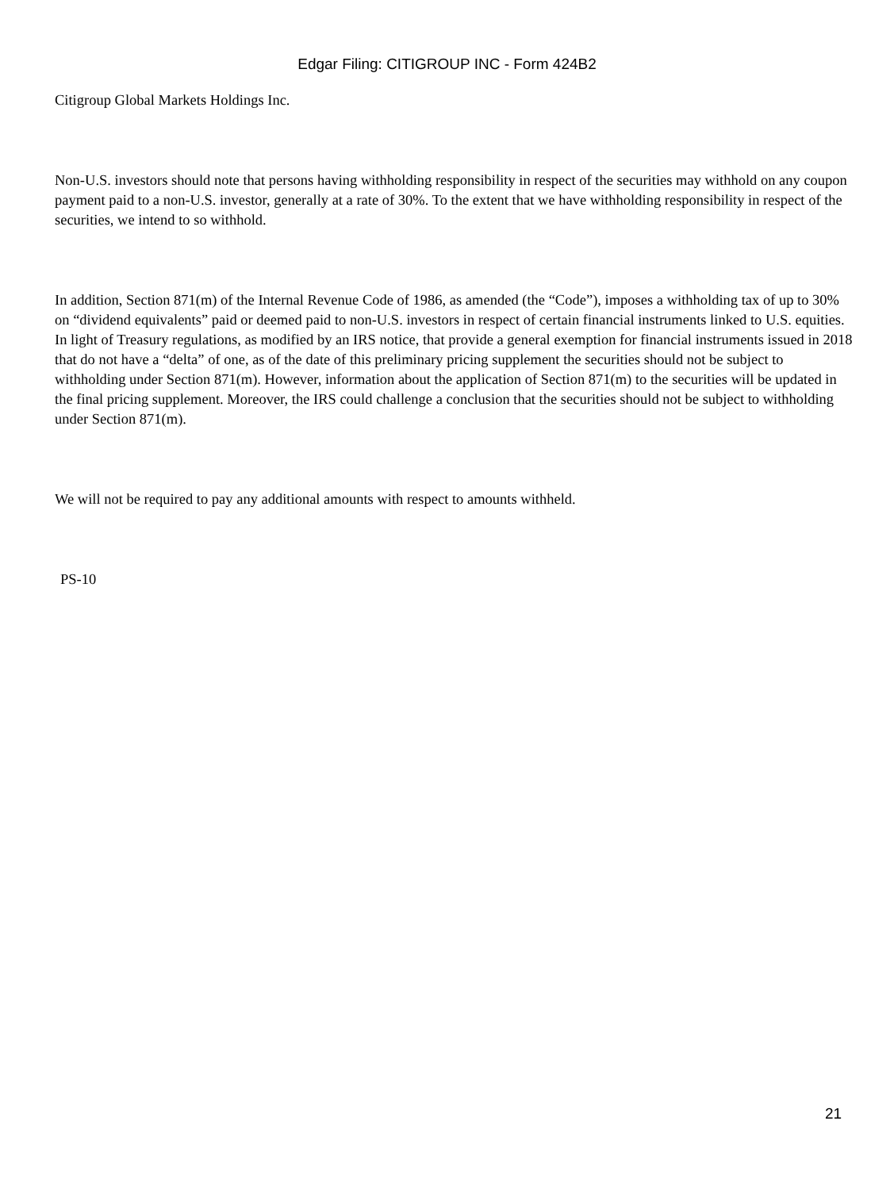Edgar Filing: CITIGROUP INC - Form 424B2
Citigroup Global Markets Holdings Inc.
Non-U.S. investors should note that persons having withholding responsibility in respect of the securities may withhold on any coupon payment paid to a non-U.S. investor, generally at a rate of 30%. To the extent that we have withholding responsibility in respect of the securities, we intend to so withhold.
In addition, Section 871(m) of the Internal Revenue Code of 1986, as amended (the “Code”), imposes a withholding tax of up to 30% on “dividend equivalents” paid or deemed paid to non-U.S. investors in respect of certain financial instruments linked to U.S. equities. In light of Treasury regulations, as modified by an IRS notice, that provide a general exemption for financial instruments issued in 2018 that do not have a “delta” of one, as of the date of this preliminary pricing supplement the securities should not be subject to withholding under Section 871(m). However, information about the application of Section 871(m) to the securities will be updated in the final pricing supplement. Moreover, the IRS could challenge a conclusion that the securities should not be subject to withholding under Section 871(m).
We will not be required to pay any additional amounts with respect to amounts withheld.
PS-10
21